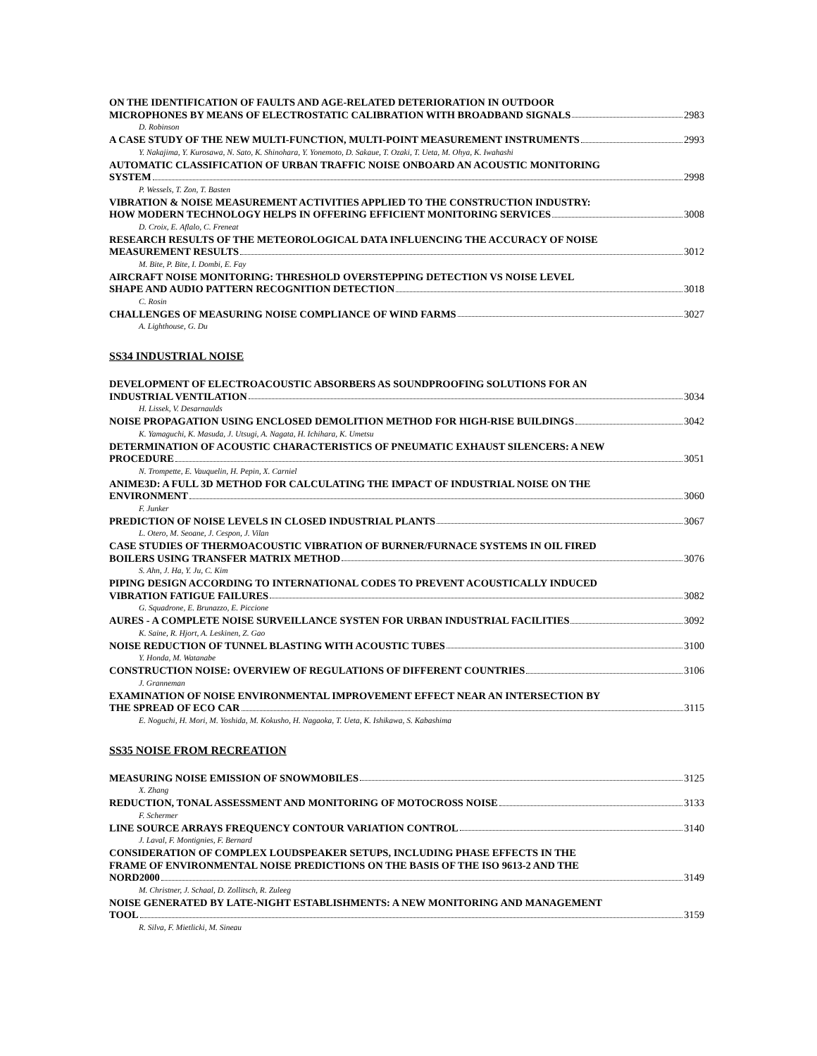ON THE IDENTIFICATION OF FAULTS AND AGE-RELATED DETERIORATION IN OUTDOOR
MICROPHONES BY MEANS OF ELECTROSTATIC CALIBRATION WITH BROADBAND SIGNALS 2983
D. Robinson
A CASE STUDY OF THE NEW MULTI-FUNCTION, MULTI-POINT MEASUREMENT INSTRUMENTS 2993
Y. Nakajima, Y. Kurosawa, N. Sato, K. Shinohara, Y. Yonemoto, D. Sakaue, T. Ozaki, T. Ueta, M. Ohya, K. Iwahashi
AUTOMATIC CLASSIFICATION OF URBAN TRAFFIC NOISE ONBOARD AN ACOUSTIC MONITORING
SYSTEM 2998
P. Wessels, T. Zon, T. Basten
VIBRATION & NOISE MEASUREMENT ACTIVITIES APPLIED TO THE CONSTRUCTION INDUSTRY:
HOW MODERN TECHNOLOGY HELPS IN OFFERING EFFICIENT MONITORING SERVICES 3008
D. Croix, E. Aflalo, C. Freneat
RESEARCH RESULTS OF THE METEOROLOGICAL DATA INFLUENCING THE ACCURACY OF NOISE
MEASUREMENT RESULTS 3012
M. Bite, P. Bite, I. Dombi, E. Fay
AIRCRAFT NOISE MONITORING: THRESHOLD OVERSTEPPING DETECTION VS NOISE LEVEL
SHAPE AND AUDIO PATTERN RECOGNITION DETECTION 3018
C. Rosin
CHALLENGES OF MEASURING NOISE COMPLIANCE OF WIND FARMS 3027
A. Lighthouse, G. Du
SS34 INDUSTRIAL NOISE
DEVELOPMENT OF ELECTROACOUSTIC ABSORBERS AS SOUNDPROOFING SOLUTIONS FOR AN
INDUSTRIAL VENTILATION 3034
H. Lissek, V. Desarnaulds
NOISE PROPAGATION USING ENCLOSED DEMOLITION METHOD FOR HIGH-RISE BUILDINGS 3042
K. Yamaguchi, K. Masuda, J. Utsugi, A. Nagata, H. Ichihara, K. Umetsu
DETERMINATION OF ACOUSTIC CHARACTERISTICS OF PNEUMATIC EXHAUST SILENCERS: A NEW
PROCEDURE 3051
N. Trompette, E. Vauquelin, H. Pepin, X. Carniel
ANIME3D: A FULL 3D METHOD FOR CALCULATING THE IMPACT OF INDUSTRIAL NOISE ON THE
ENVIRONMENT 3060
F. Junker
PREDICTION OF NOISE LEVELS IN CLOSED INDUSTRIAL PLANTS 3067
L. Otero, M. Seoane, J. Cespon, J. Vilan
CASE STUDIES OF THERMOACOUSTIC VIBRATION OF BURNER/FURNACE SYSTEMS IN OIL FIRED
BOILERS USING TRANSFER MATRIX METHOD 3076
S. Ahn, J. Ha, Y. Ju, C. Kim
PIPING DESIGN ACCORDING TO INTERNATIONAL CODES TO PREVENT ACOUSTICALLY INDUCED
VIBRATION FATIGUE FAILURES 3082
G. Squadrone, E. Brunazzo, E. Piccione
AURES - A COMPLETE NOISE SURVEILLANCE SYSTEN FOR URBAN INDUSTRIAL FACILITIES 3092
K. Saine, R. Hjort, A. Leskinen, Z. Gao
NOISE REDUCTION OF TUNNEL BLASTING WITH ACOUSTIC TUBES 3100
Y. Honda, M. Watanabe
CONSTRUCTION NOISE: OVERVIEW OF REGULATIONS OF DIFFERENT COUNTRIES 3106
J. Granneman
EXAMINATION OF NOISE ENVIRONMENTAL IMPROVEMENT EFFECT NEAR AN INTERSECTION BY
THE SPREAD OF ECO CAR 3115
E. Noguchi, H. Mori, M. Yoshida, M. Kokusho, H. Nagaoka, T. Ueta, K. Ishikawa, S. Kabashima
SS35 NOISE FROM RECREATION
MEASURING NOISE EMISSION OF SNOWMOBILES 3125
X. Zhang
REDUCTION, TONAL ASSESSMENT AND MONITORING OF MOTOCROSS NOISE 3133
F. Schermer
LINE SOURCE ARRAYS FREQUENCY CONTOUR VARIATION CONTROL 3140
J. Laval, F. Montignies, F. Bernard
CONSIDERATION OF COMPLEX LOUDSPEAKER SETUPS, INCLUDING PHASE EFFECTS IN THE
FRAME OF ENVIRONMENTAL NOISE PREDICTIONS ON THE BASIS OF THE ISO 9613-2 AND THE
NORD2000 3149
M. Christner, J. Schaal, D. Zollitsch, R. Zuleeg
NOISE GENERATED BY LATE-NIGHT ESTABLISHMENTS: A NEW MONITORING AND MANAGEMENT
TOOL 3159
R. Silva, F. Mietlicki, M. Sineau